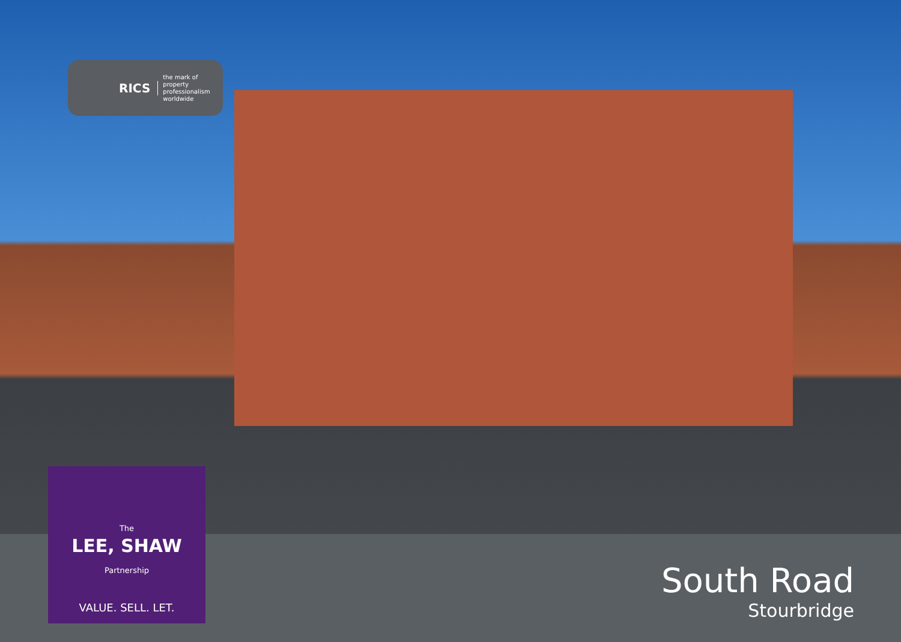RICS
the mark of
property
professionalism
worldwide
The
LEE, SHAW
Partnership
VALUE. SELL. LET.
South Road
Stourbridge